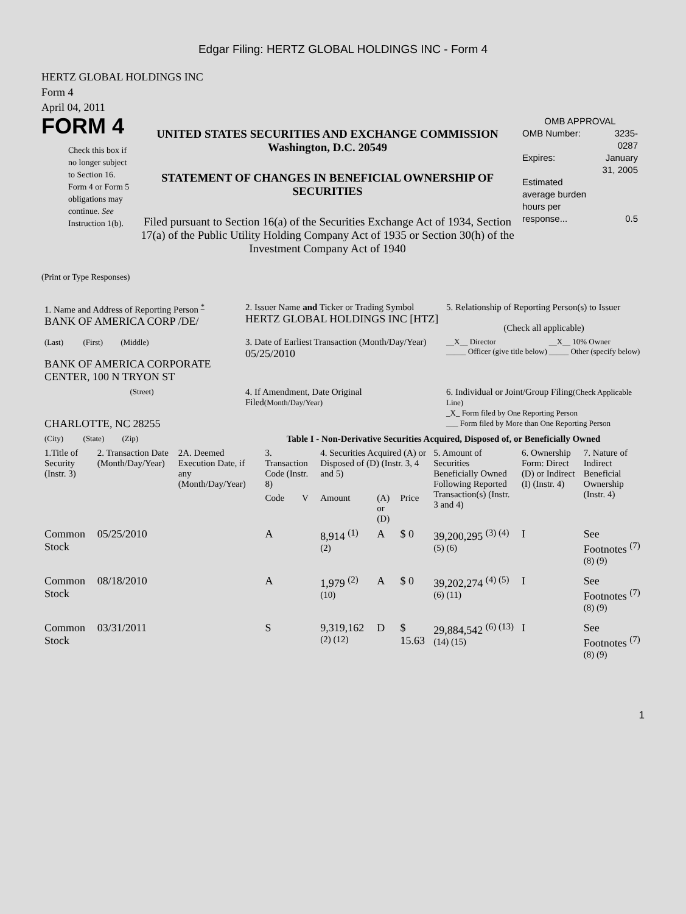Edgar Filing: HERTZ GLOBAL HOLDINGS INC - Form 4
HERTZ GLOBAL HOLDINGS INC
Form 4
April 04, 2011
FORM 4
Check this box if no longer subject to Section 16. Form 4 or Form 5 obligations may continue. See Instruction 1(b).
UNITED STATES SECURITIES AND EXCHANGE COMMISSION
Washington, D.C. 20549
STATEMENT OF CHANGES IN BENEFICIAL OWNERSHIP OF SECURITIES
Filed pursuant to Section 16(a) of the Securities Exchange Act of 1934, Section 17(a) of the Public Utility Holding Company Act of 1935 or Section 30(h) of the Investment Company Act of 1940
OMB APPROVAL
| OMB Number: | 3235-0287 |
| Expires: | January 31, 2005 |
| Estimated average burden hours per response... | 0.5 |
(Print or Type Responses)
| 1. Name and Address of Reporting Person <sup>*</sup> BANK OF AMERICA CORP /DE/ | 2. Issuer Name and Ticker or Trading Symbol HERTZ GLOBAL HOLDINGS INC [HTZ] | 5. Relationship of Reporting Person(s) to Issuer (Check all applicable) |
| (Last) (First) (Middle) BANK OF AMERICA CORPORATE CENTER, 100 N TRYON ST | 3. Date of Earliest Transaction (Month/Day/Year) 05/25/2010 | / __X__ Director _____ Officer (give title below) / __X__ 10% Owner _____ Other (specify below) / |
| (Street) CHARLOTTE, NC 28255 | 4. If Amendment, Date Original Filed (Month/Day/Year) | 6. Individual or Joint/Group Filing (Check Applicable Line) _X_ Form filed by One Reporting Person ___ Form filed by More than One Reporting Person |
| (City) (State) (Zip) | Table I - Non-Derivative Securities Acquired, Disposed of, or Beneficially Owned | |
| 1.Title of Security (Instr. 3) | 2. Transaction Date (Month/Day/Year) | 2A. Deemed Execution Date, if any (Month/Day/Year) | 3. Transaction Code (Instr. 8) | | 4. Securities Acquired (A) or Disposed of (D) (Instr. 3, 4 and 5) | | | 5. Amount of Securities Beneficially Owned Following Reported Transaction(s) (Instr. 3 and 4) | 6. Ownership Form: Direct (D) or Indirect (I) (Instr. 4) | 7. Nature of Indirect Beneficial Ownership (Instr. 4) |
| --- | --- | --- | --- | --- | --- | --- | --- | --- | --- | --- |
| | | | Code | V | Amount | (A) or (D) | Price | | | |
| Common Stock | 05/25/2010 | | A | | 8,914 <sup>(1)</sup> <sup>(2)</sup> | A | $ 0 | 39,200,295 <sup>(3) (4) (5) (6)</sup> | I | See Footnotes <sup>(7) (8) (9)</sup> |
| Common Stock | 08/18/2010 | | A | | 1,979 <sup>(2)</sup> <sup>(10)</sup> | A | $ 0 | 39,202,274 <sup>(4) (5) (6) (11)</sup> | I | See Footnotes <sup>(7) (8) (9)</sup> |
| Common Stock | 03/31/2011 | | S | | 9,319,162 <sup>(2) (12)</sup> | D | $ 15.63 | 29,884,542 <sup>(6) (13) (14) (15)</sup> | I | See Footnotes <sup>(7) (8) (9)</sup> |
1